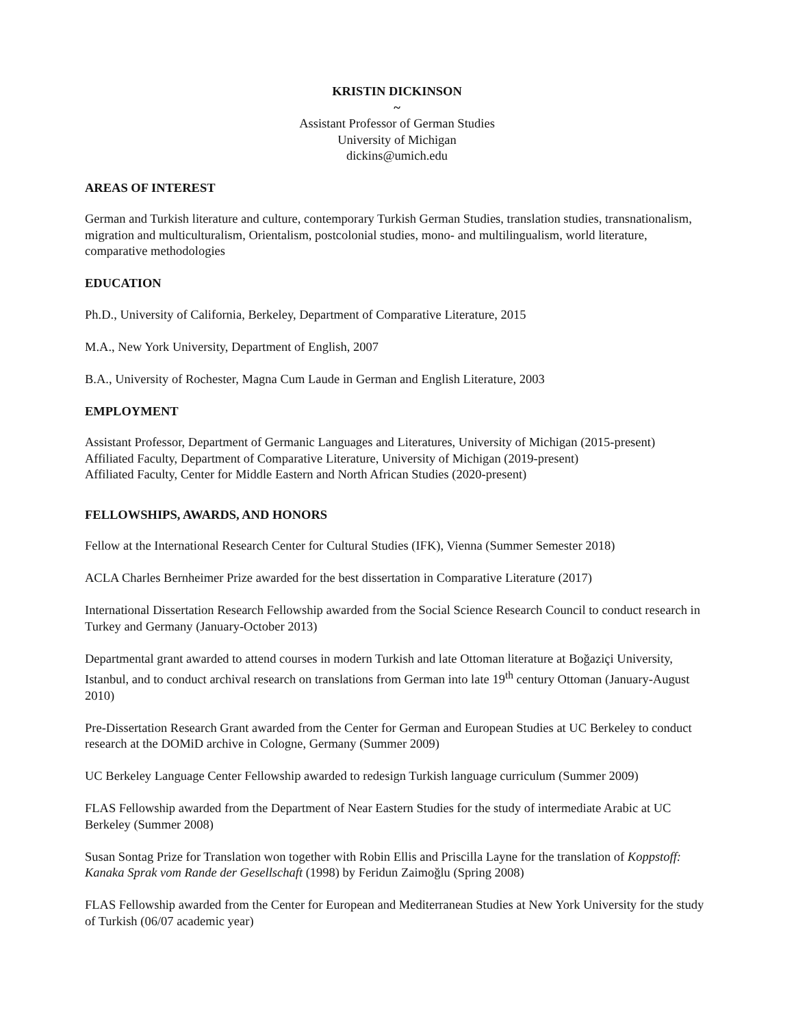KRISTIN DICKINSON
~
Assistant Professor of German Studies
University of Michigan
dickins@umich.edu
AREAS OF INTEREST
German and Turkish literature and culture, contemporary Turkish German Studies, translation studies, transnationalism, migration and multiculturalism, Orientalism, postcolonial studies, mono- and multilingualism, world literature, comparative methodologies
EDUCATION
Ph.D., University of California, Berkeley, Department of Comparative Literature, 2015
M.A., New York University, Department of English, 2007
B.A., University of Rochester, Magna Cum Laude in German and English Literature, 2003
EMPLOYMENT
Assistant Professor, Department of Germanic Languages and Literatures, University of Michigan (2015-present)
Affiliated Faculty, Department of Comparative Literature, University of Michigan (2019-present)
Affiliated Faculty, Center for Middle Eastern and North African Studies (2020-present)
FELLOWSHIPS, AWARDS, AND HONORS
Fellow at the International Research Center for Cultural Studies (IFK), Vienna (Summer Semester 2018)
ACLA Charles Bernheimer Prize awarded for the best dissertation in Comparative Literature (2017)
International Dissertation Research Fellowship awarded from the Social Science Research Council to conduct research in Turkey and Germany (January-October 2013)
Departmental grant awarded to attend courses in modern Turkish and late Ottoman literature at Boğaziçi University, Istanbul, and to conduct archival research on translations from German into late 19<sup>th</sup> century Ottoman (January-August 2010)
Pre-Dissertation Research Grant awarded from the Center for German and European Studies at UC Berkeley to conduct research at the DOMiD archive in Cologne, Germany (Summer 2009)
UC Berkeley Language Center Fellowship awarded to redesign Turkish language curriculum (Summer 2009)
FLAS Fellowship awarded from the Department of Near Eastern Studies for the study of intermediate Arabic at UC Berkeley (Summer 2008)
Susan Sontag Prize for Translation won together with Robin Ellis and Priscilla Layne for the translation of Koppstoff: Kanaka Sprak vom Rande der Gesellschaft (1998) by Feridun Zaimoğlu (Spring 2008)
FLAS Fellowship awarded from the Center for European and Mediterranean Studies at New York University for the study of Turkish (06/07 academic year)